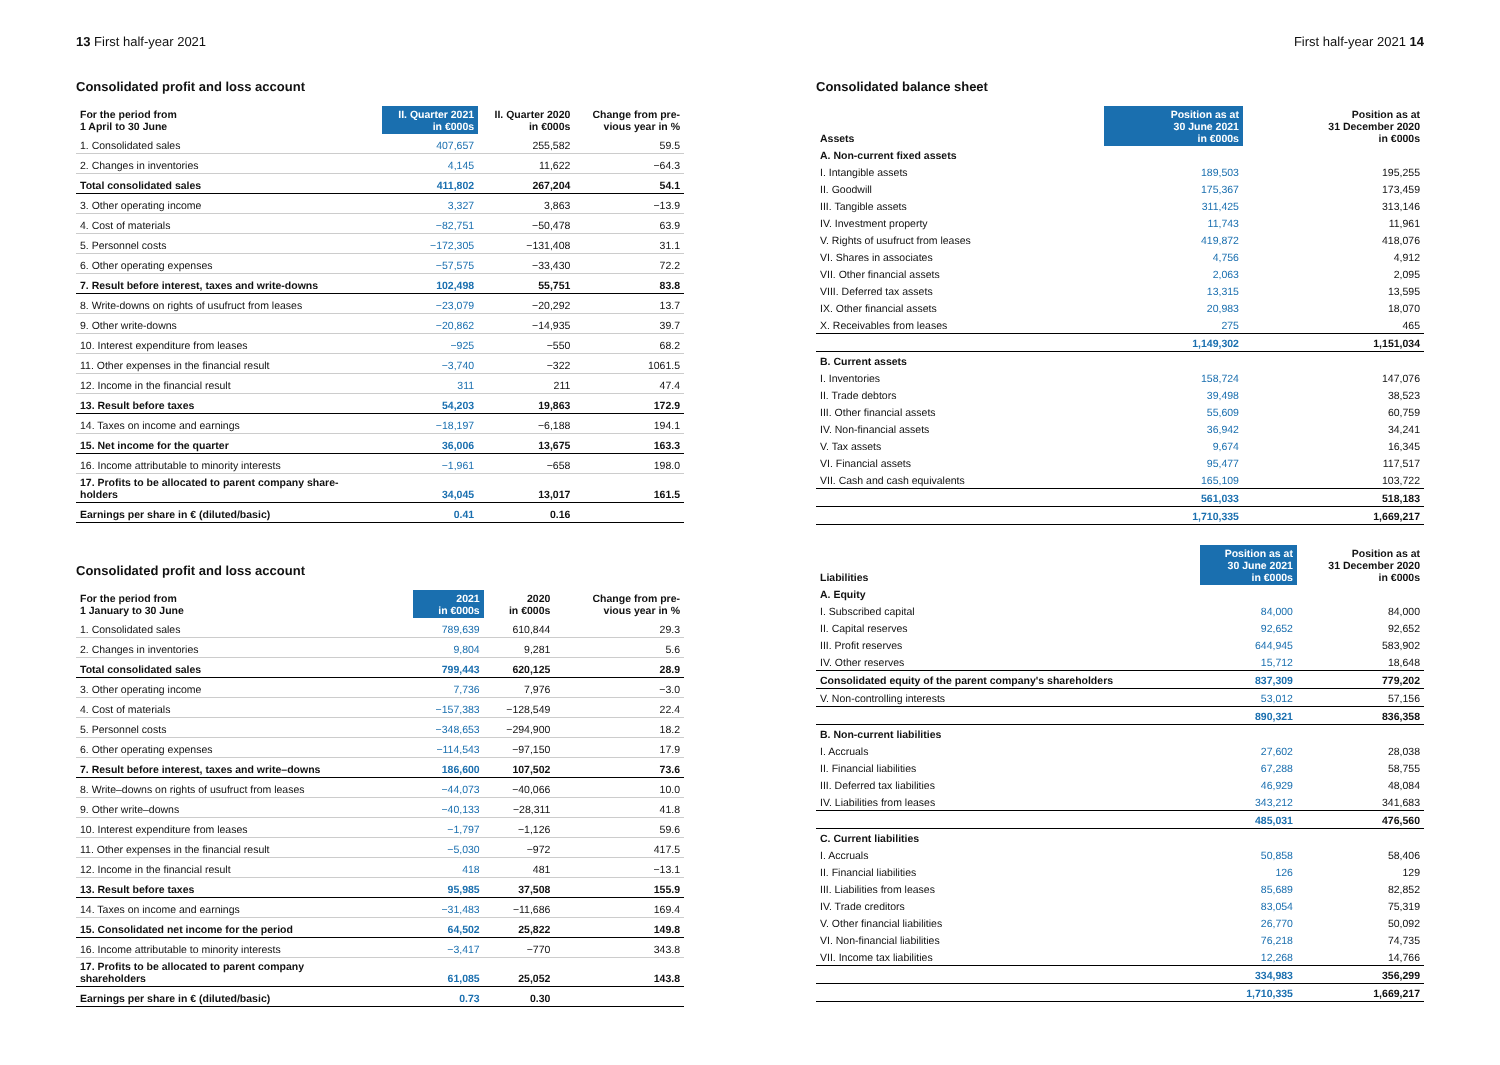13 First half-year 2021
Consolidated profit and loss account
| For the period from 1 April to 30 June | II. Quarter 2021 in €000s | II. Quarter 2020 in €000s | Change from pre- vious year in % |
| --- | --- | --- | --- |
| 1. Consolidated sales | 407,657 | 255,582 | 59.5 |
| 2. Changes in inventories | 4,145 | 11,622 | −64.3 |
| Total consolidated sales | 411,802 | 267,204 | 54.1 |
| 3. Other operating income | 3,327 | 3,863 | −13.9 |
| 4. Cost of materials | −82,751 | −50,478 | 63.9 |
| 5. Personnel costs | −172,305 | −131,408 | 31.1 |
| 6. Other operating expenses | −57,575 | −33,430 | 72.2 |
| 7. Result before interest, taxes and write-downs | 102,498 | 55,751 | 83.8 |
| 8. Write-downs on rights of usufruct from leases | −23,079 | −20,292 | 13.7 |
| 9. Other write-downs | −20,862 | −14,935 | 39.7 |
| 10. Interest expenditure from leases | −925 | −550 | 68.2 |
| 11. Other expenses in the financial result | −3,740 | −322 | 1061.5 |
| 12. Income in the financial result | 311 | 211 | 47.4 |
| 13. Result before taxes | 54,203 | 19,863 | 172.9 |
| 14. Taxes on income and earnings | −18,197 | −6,188 | 194.1 |
| 15. Net income for the quarter | 36,006 | 13,675 | 163.3 |
| 16. Income attributable to minority interests | −1,961 | −658 | 198.0 |
| 17. Profits to be allocated to parent company share- holders | 34,045 | 13,017 | 161.5 |
| Earnings per share in € (diluted/basic) | 0.41 | 0.16 | |
Consolidated profit and loss account
| For the period from 1 January to 30 June | 2021 in €000s | 2020 in €000s | Change from pre- vious year in % |
| --- | --- | --- | --- |
| 1. Consolidated sales | 789,639 | 610,844 | 29.3 |
| 2. Changes in inventories | 9,804 | 9,281 | 5.6 |
| Total consolidated sales | 799,443 | 620,125 | 28.9 |
| 3. Other operating income | 7,736 | 7,976 | −3.0 |
| 4. Cost of materials | −157,383 | −128,549 | 22.4 |
| 5. Personnel costs | −348,653 | −294,900 | 18.2 |
| 6. Other operating expenses | −114,543 | −97,150 | 17.9 |
| 7. Result before interest, taxes and write–downs | 186,600 | 107,502 | 73.6 |
| 8. Write–downs on rights of usufruct from leases | −44,073 | −40,066 | 10.0 |
| 9. Other write–downs | −40,133 | −28,311 | 41.8 |
| 10. Interest expenditure from leases | −1,797 | −1,126 | 59.6 |
| 11. Other expenses in the financial result | −5,030 | −972 | 417.5 |
| 12. Income in the financial result | 418 | 481 | −13.1 |
| 13. Result before taxes | 95,985 | 37,508 | 155.9 |
| 14. Taxes on income and earnings | −31,483 | −11,686 | 169.4 |
| 15. Consolidated net income for the period | 64,502 | 25,822 | 149.8 |
| 16. Income attributable to minority interests | −3,417 | −770 | 343.8 |
| 17. Profits to be allocated to parent company shareholders | 61,085 | 25,052 | 143.8 |
| Earnings per share in € (diluted/basic) | 0.73 | 0.30 | |
First half-year 2021 14
Consolidated balance sheet
| Assets | Position as at 30 June 2021 in €000s | Position as at 31 December 2020 in €000s |
| --- | --- | --- |
| A. Non-current fixed assets | | |
| I. Intangible assets | 189,503 | 195,255 |
| II. Goodwill | 175,367 | 173,459 |
| III. Tangible assets | 311,425 | 313,146 |
| IV. Investment property | 11,743 | 11,961 |
| V. Rights of usufruct from leases | 419,872 | 418,076 |
| VI. Shares in associates | 4,756 | 4,912 |
| VII. Other financial assets | 2,063 | 2,095 |
| VIII. Deferred tax assets | 13,315 | 13,595 |
| IX. Other financial assets | 20,983 | 18,070 |
| X. Receivables from leases | 275 | 465 |
| | 1,149,302 | 1,151,034 |
| B. Current assets | | |
| I. Inventories | 158,724 | 147,076 |
| II. Trade debtors | 39,498 | 38,523 |
| III. Other financial assets | 55,609 | 60,759 |
| IV. Non-financial assets | 36,942 | 34,241 |
| V. Tax assets | 9,674 | 16,345 |
| VI. Financial assets | 95,477 | 117,517 |
| VII. Cash and cash equivalents | 165,109 | 103,722 |
| | 561,033 | 518,183 |
| | 1,710,335 | 1,669,217 |
| Liabilities | Position as at 30 June 2021 in €000s | Position as at 31 December 2020 in €000s |
| --- | --- | --- |
| A. Equity | | |
| I. Subscribed capital | 84,000 | 84,000 |
| II. Capital reserves | 92,652 | 92,652 |
| III. Profit reserves | 644,945 | 583,902 |
| IV. Other reserves | 15,712 | 18,648 |
| Consolidated equity of the parent company's shareholders | 837,309 | 779,202 |
| V. Non-controlling interests | 53,012 | 57,156 |
| | 890,321 | 836,358 |
| B. Non-current liabilities | | |
| I. Accruals | 27,602 | 28,038 |
| II. Financial liabilities | 67,288 | 58,755 |
| III. Deferred tax liabilities | 46,929 | 48,084 |
| IV. Liabilities from leases | 343,212 | 341,683 |
| | 485,031 | 476,560 |
| C. Current liabilities | | |
| I. Accruals | 50,858 | 58,406 |
| II. Financial liabilities | 126 | 129 |
| III. Liabilities from leases | 85,689 | 82,852 |
| IV. Trade creditors | 83,054 | 75,319 |
| V. Other financial liabilities | 26,770 | 50,092 |
| VI. Non-financial liabilities | 76,218 | 74,735 |
| VII. Income tax liabilities | 12,268 | 14,766 |
| | 334,983 | 356,299 |
| | 1,710,335 | 1,669,217 |